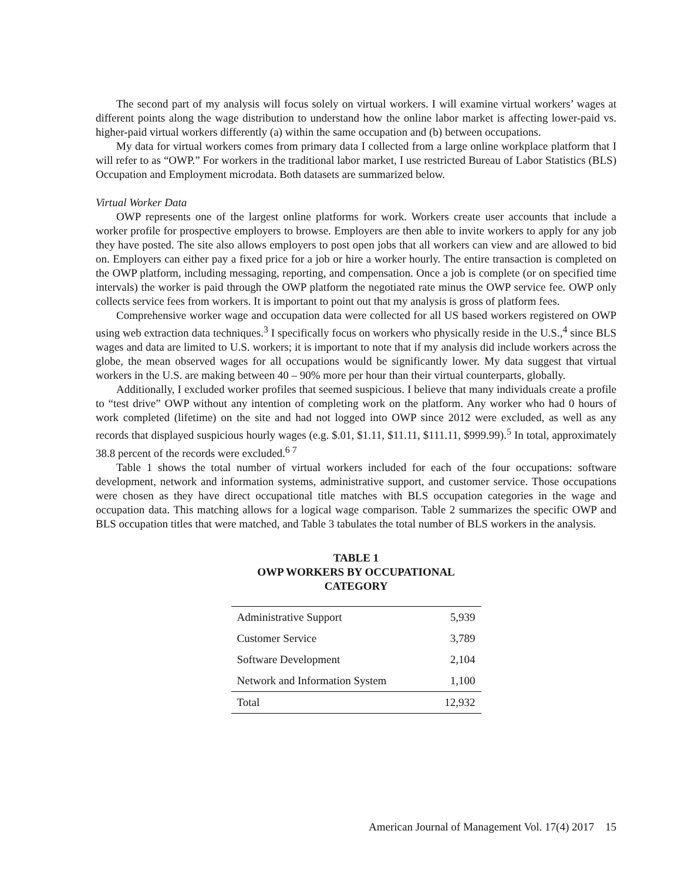The second part of my analysis will focus solely on virtual workers. I will examine virtual workers’ wages at different points along the wage distribution to understand how the online labor market is affecting lower-paid vs. higher-paid virtual workers differently (a) within the same occupation and (b) between occupations.
My data for virtual workers comes from primary data I collected from a large online workplace platform that I will refer to as “OWP.” For workers in the traditional labor market, I use restricted Bureau of Labor Statistics (BLS) Occupation and Employment microdata. Both datasets are summarized below.
Virtual Worker Data
OWP represents one of the largest online platforms for work. Workers create user accounts that include a worker profile for prospective employers to browse. Employers are then able to invite workers to apply for any job they have posted. The site also allows employers to post open jobs that all workers can view and are allowed to bid on. Employers can either pay a fixed price for a job or hire a worker hourly. The entire transaction is completed on the OWP platform, including messaging, reporting, and compensation. Once a job is complete (or on specified time intervals) the worker is paid through the OWP platform the negotiated rate minus the OWP service fee. OWP only collects service fees from workers. It is important to point out that my analysis is gross of platform fees.
Comprehensive worker wage and occupation data were collected for all US based workers registered on OWP using web extraction data techniques.<sup>3</sup> I specifically focus on workers who physically reside in the U.S.,<sup>4</sup> since BLS wages and data are limited to U.S. workers; it is important to note that if my analysis did include workers across the globe, the mean observed wages for all occupations would be significantly lower. My data suggest that virtual workers in the U.S. are making between 40 – 90% more per hour than their virtual counterparts, globally.
Additionally, I excluded worker profiles that seemed suspicious. I believe that many individuals create a profile to “test drive” OWP without any intention of completing work on the platform. Any worker who had 0 hours of work completed (lifetime) on the site and had not logged into OWP since 2012 were excluded, as well as any records that displayed suspicious hourly wages (e.g. $.01, $1.11, $11.11, $111.11, $999.99).<sup>5</sup> In total, approximately 38.8 percent of the records were excluded.<sup>6 7</sup>
Table 1 shows the total number of virtual workers included for each of the four occupations: software development, network and information systems, administrative support, and customer service. Those occupations were chosen as they have direct occupational title matches with BLS occupation categories in the wage and occupation data. This matching allows for a logical wage comparison. Table 2 summarizes the specific OWP and BLS occupation titles that were matched, and Table 3 tabulates the total number of BLS workers in the analysis.
TABLE 1
OWP WORKERS BY OCCUPATIONAL
CATEGORY
| Administrative Support | 5,939 |
| Customer Service | 3,789 |
| Software Development | 2,104 |
| Network and Information System | 1,100 |
| Total | 12,932 |
American Journal of Management Vol. 17(4) 2017 15